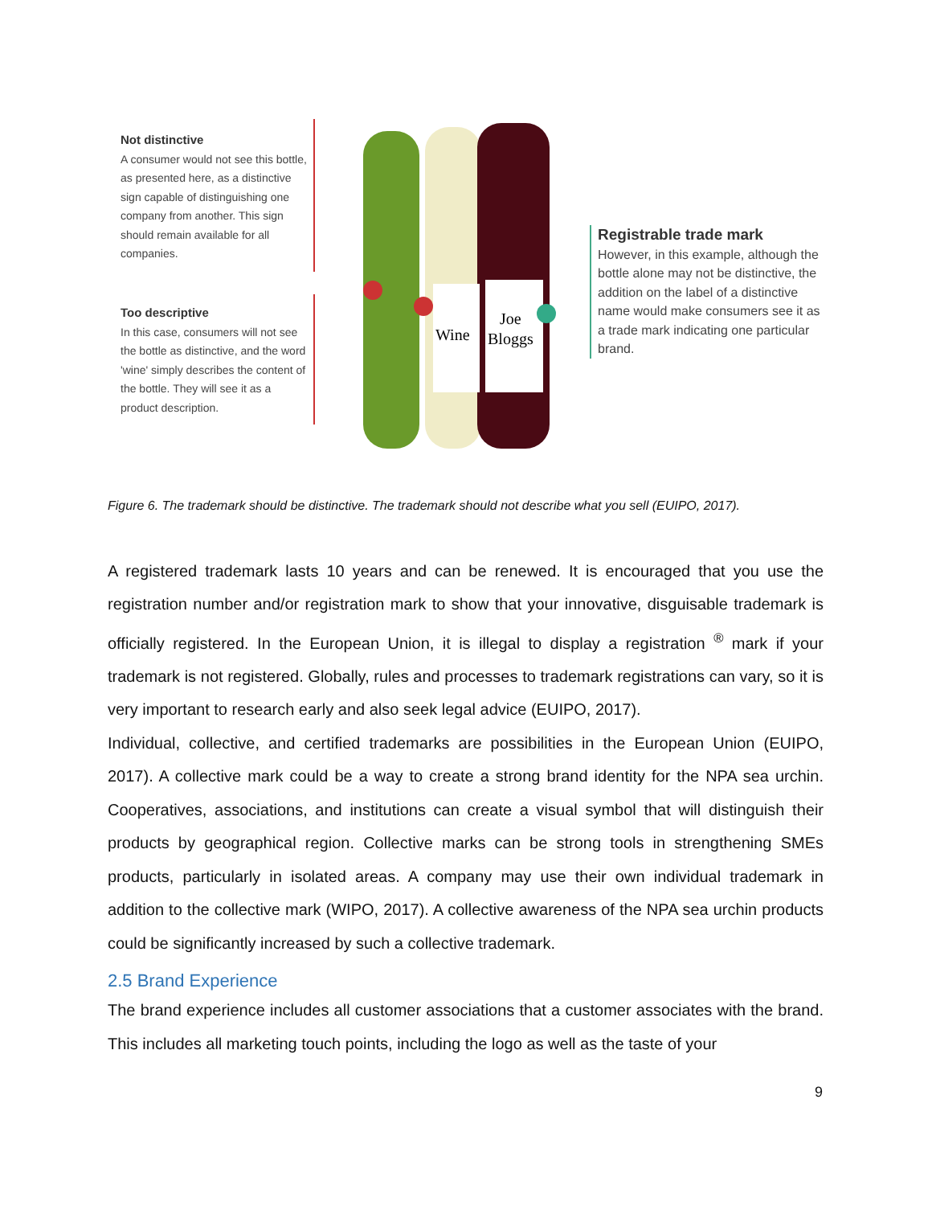Not distinctive
A consumer would not see this bottle, as presented here, as a distinctive sign capable of distinguishing one company from another. This sign should remain available for all companies.
Too descriptive
In this case, consumers will not see the bottle as distinctive, and the word 'wine' simply describes the content of the bottle. They will see it as a product description.
Wine
Joe
Bloggs
Registrable trade mark
However, in this example, although the bottle alone may not be distinctive, the addition on the label of a distinctive name would make consumers see it as a trade mark indicating one particular brand.
Figure 6. The trademark should be distinctive. The trademark should not describe what you sell (EUIPO, 2017).
A registered trademark lasts 10 years and can be renewed. It is encouraged that you use the registration number and/or registration mark to show that your innovative, disguisable trademark is officially registered. In the European Union, it is illegal to display a registration <sup>®</sup> mark if your trademark is not registered. Globally, rules and processes to trademark registrations can vary, so it is very important to research early and also seek legal advice (EUIPO, 2017).
Individual, collective, and certified trademarks are possibilities in the European Union (EUIPO, 2017). A collective mark could be a way to create a strong brand identity for the NPA sea urchin. Cooperatives, associations, and institutions can create a visual symbol that will distinguish their products by geographical region. Collective marks can be strong tools in strengthening SMEs products, particularly in isolated areas. A company may use their own individual trademark in addition to the collective mark (WIPO, 2017). A collective awareness of the NPA sea urchin products could be significantly increased by such a collective trademark.
2.5 Brand Experience
The brand experience includes all customer associations that a customer associates with the brand. This includes all marketing touch points, including the logo as well as the taste of your
9